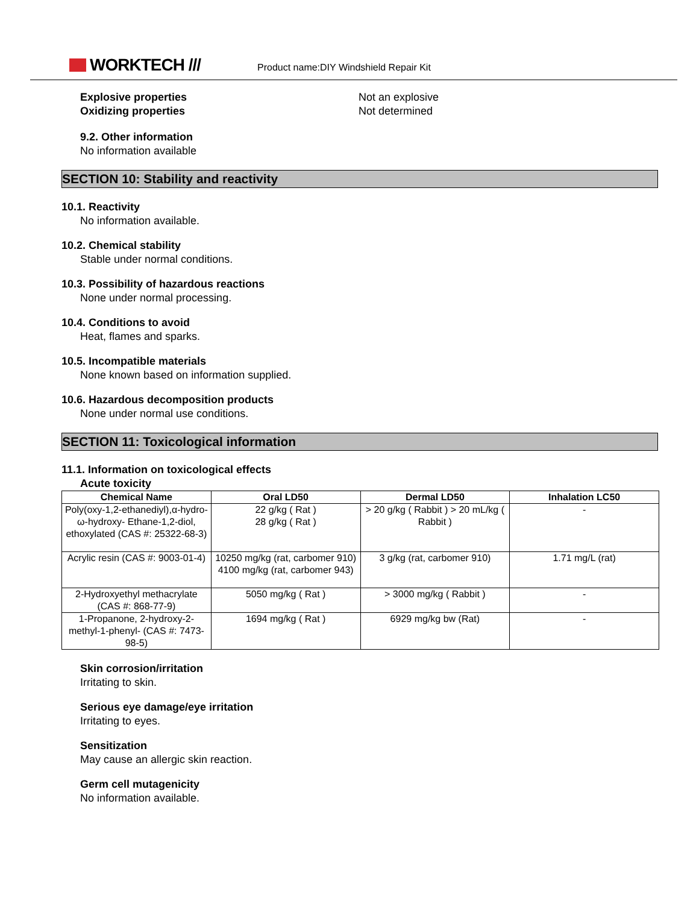WORKTECH ///
Product name:DIY Windshield Repair Kit
Explosive properties
Oxidizing properties
Not an explosive
Not determined
9.2. Other information
No information available
SECTION 10: Stability and reactivity
10.1. Reactivity
No information available.
10.2. Chemical stability
Stable under normal conditions.
10.3. Possibility of hazardous reactions
None under normal processing.
10.4. Conditions to avoid
Heat, flames and sparks.
10.5. Incompatible materials
None known based on information supplied.
10.6. Hazardous decomposition products
None under normal use conditions.
SECTION 11: Toxicological information
11.1. Information on toxicological effects
Acute toxicity
| Chemical Name | Oral LD50 | Dermal LD50 | Inhalation LC50 |
| --- | --- | --- | --- |
| Poly(oxy-1,2-ethanediyl),α-hydro-ω-hydroxy- Ethane-1,2-diol, ethoxylated (CAS #: 25322-68-3) | 22 g/kg ( Rat ) 28 g/kg ( Rat ) | > 20 g/kg ( Rabbit ) > 20 mL/kg ( Rabbit ) | - |
| Acrylic resin (CAS #: 9003-01-4) | 10250 mg/kg (rat, carbomer 910) 4100 mg/kg (rat, carbomer 943) | 3 g/kg (rat, carbomer 910) | 1.71 mg/L (rat) |
| 2-Hydroxyethyl methacrylate (CAS #: 868-77-9) | 5050 mg/kg ( Rat ) | > 3000 mg/kg ( Rabbit ) | - |
| 1-Propanone, 2-hydroxy-2-methyl-1-phenyl- (CAS #: 7473-98-5) | 1694 mg/kg ( Rat ) | 6929 mg/kg bw (Rat) | - |
Skin corrosion/irritation
Irritating to skin.
Serious eye damage/eye irritation
Irritating to eyes.
Sensitization
May cause an allergic skin reaction.
Germ cell mutagenicity
No information available.